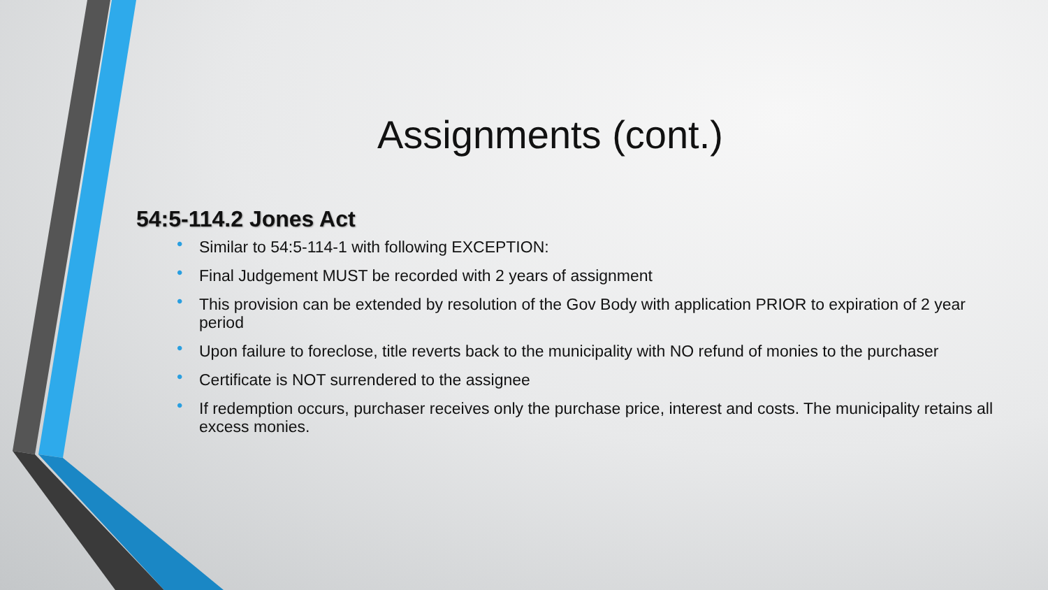Assignments (cont.)
54:5-114.2 Jones Act
• Similar to 54:5-114-1 with following EXCEPTION:
• Final Judgement MUST be recorded with 2 years of assignment
• This provision can be extended by resolution of the Gov Body with application PRIOR to expiration of 2 year period
• Upon failure to foreclose, title reverts back to the municipality with NO refund of monies to the purchaser
• Certificate is NOT surrendered to the assignee
• If redemption occurs, purchaser receives only the purchase price, interest and costs. The municipality retains all excess monies.